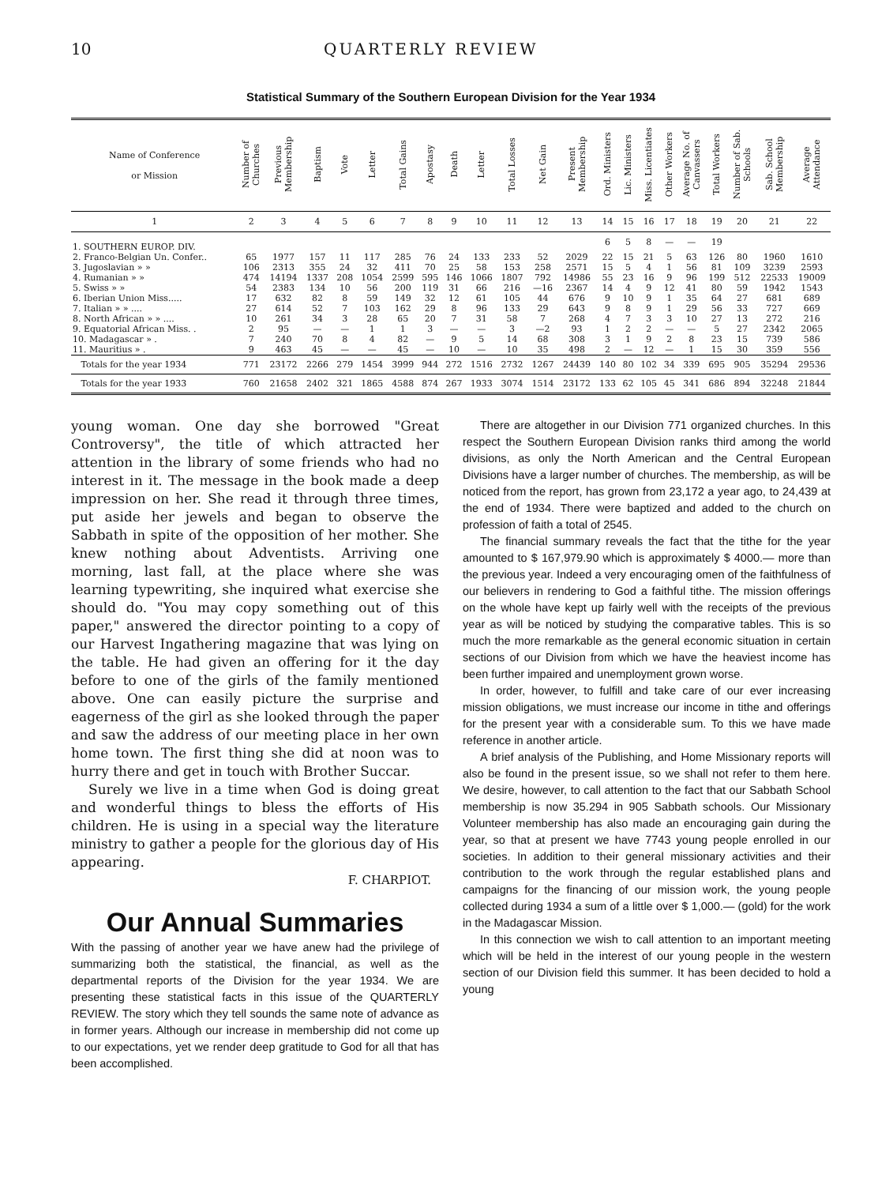10 QUARTERLY REVIEW
Statistical Summary of the Southern European Division for the Year 1934
| Name of Conference or Mission | Number of Churches | Previous Membership | Baptism | Vote | Letter | Total Gains | Apostasy | Death | Letter | Total Losses | Net Gain | Present Membership | Ord. Ministers | Lic. Ministers | Miss. Licentiates | Other Workers | Average No. of Canvassers | Total Workers | Number of Sab. Schools | Sab. School Membership | Average Attendance |
| --- | --- | --- | --- | --- | --- | --- | --- | --- | --- | --- | --- | --- | --- | --- | --- | --- | --- | --- | --- | --- | --- |
| 1 | 2 | 3 | 4 | 5 | 6 | 7 | 8 | 9 | 10 | 11 | 12 | 13 | 14 | 15 | 16 | 17 | 18 | 19 | 20 | 21 | 22 |
| 1. SOUTHERN EUROP. DIV. | | | | | | | | | | | | | 6 | 5 | 8 | — | — | 19 | | | |
| 2. Franco-Belgian Un. Confer.. | 65 | 1977 | 157 | 11 | 117 | 285 | 76 | 24 | 133 | 233 | 52 | 2029 | 22 | 15 | 21 | 5 | 63 | 126 | 80 | 1960 | 1610 |
| 3. Jugoslavian » » | 106 | 2313 | 355 | 24 | 32 | 411 | 70 | 25 | 58 | 153 | 258 | 2571 | 15 | 5 | 4 | 1 | 56 | 81 | 109 | 3239 | 2593 |
| 4. Rumanian » » | 474 | 14194 | 1337 | 208 | 1054 | 2599 | 595 | 146 | 1066 | 1807 | 792 | 14986 | 55 | 23 | 16 | 9 | 96 | 199 | 512 | 22533 | 19009 |
| 5. Swiss » » | 54 | 2383 | 134 | 10 | 56 | 200 | 119 | 31 | 66 | 216 | —16 | 2367 | 14 | 4 | 9 | 12 | 41 | 80 | 59 | 1942 | 1543 |
| 6. Iberian Union Miss..... | 17 | 632 | 82 | 8 | 59 | 149 | 32 | 12 | 61 | 105 | 44 | 676 | 9 | 10 | 9 | 1 | 35 | 64 | 27 | 681 | 689 |
| 7. Italian » » .... | 27 | 614 | 52 | 7 | 103 | 162 | 29 | 8 | 96 | 133 | 29 | 643 | 9 | 8 | 9 | 1 | 29 | 56 | 33 | 727 | 669 |
| 8. North African » » .... | 10 | 261 | 34 | 3 | 28 | 65 | 20 | 7 | 31 | 58 | 7 | 268 | 4 | 7 | 3 | 3 | 10 | 27 | 13 | 272 | 216 |
| 9. Equatorial African Miss. . | 2 | 95 | — | — | 1 | 1 | 3 | — | — | 3 | —2 | 93 | 1 | 2 | 2 | — | — | 5 | 27 | 2342 | 2065 |
| 10. Madagascar » . | 7 | 240 | 70 | 8 | 4 | 82 | — | 9 | 5 | 14 | 68 | 308 | 3 | 1 | 9 | 2 | 8 | 23 | 15 | 739 | 586 |
| 11. Mauritius » . | 9 | 463 | 45 | — | — | 45 | — | 10 | — | 10 | 35 | 498 | 2 | — | 12 | — | 1 | 15 | 30 | 359 | 556 |
| Totals for the year 1934 | 771 | 23172 | 2266 | 279 | 1454 | 3999 | 944 | 272 | 1516 | 2732 | 1267 | 24439 | 140 | 80 | 102 | 34 | 339 | 695 | 905 | 35294 | 29536 |
| Totals for the year 1933 | 760 | 21658 | 2402 | 321 | 1865 | 4588 | 874 | 267 | 1933 | 3074 | 1514 | 23172 | 133 | 62 | 105 | 45 | 341 | 686 | 894 | 32248 | 21844 |
young woman. One day she borrowed "Great Controversy", the title of which attracted her attention in the library of some friends who had no interest in it. The message in the book made a deep impression on her. She read it through three times, put aside her jewels and began to observe the Sabbath in spite of the opposition of her mother. She knew nothing about Adventists. Arriving one morning, last fall, at the place where she was learning typewriting, she inquired what exercise she should do. "You may copy something out of this paper," answered the director pointing to a copy of our Harvest Ingathering magazine that was lying on the table. He had given an offering for it the day before to one of the girls of the family mentioned above. One can easily picture the surprise and eagerness of the girl as she looked through the paper and saw the address of our meeting place in her own home town. The first thing she did at noon was to hurry there and get in touch with Brother Succar.
Surely we live in a time when God is doing great and wonderful things to bless the efforts of His children. He is using in a special way the literature ministry to gather a people for the glorious day of His appearing.
F. CHARPIOT.
Our Annual Summaries
With the passing of another year we have anew had the privilege of summarizing both the statistical, the financial, as well as the departmental reports of the Division for the year 1934. We are presenting these statistical facts in this issue of the QUARTERLY REVIEW. The story which they tell sounds the same note of advance as in former years. Although our increase in membership did not come up to our expectations, yet we render deep gratitude to God for all that has been accomplished.
There are altogether in our Division 771 organized churches. In this respect the Southern European Division ranks third among the world divisions, as only the North American and the Central European Divisions have a larger number of churches. The membership, as will be noticed from the report, has grown from 23,172 a year ago, to 24,439 at the end of 1934. There were baptized and added to the church on profession of faith a total of 2545.
The financial summary reveals the fact that the tithe for the year amounted to $ 167,979.90 which is approximately $ 4000.— more than the previous year. Indeed a very encouraging omen of the faithfulness of our believers in rendering to God a faithful tithe. The mission offerings on the whole have kept up fairly well with the receipts of the previous year as will be noticed by studying the comparative tables. This is so much the more remarkable as the general economic situation in certain sections of our Division from which we have the heaviest income has been further impaired and unemployment grown worse.
In order, however, to fulfill and take care of our ever increasing mission obligations, we must increase our income in tithe and offerings for the present year with a considerable sum. To this we have made reference in another article.
A brief analysis of the Publishing, and Home Missionary reports will also be found in the present issue, so we shall not refer to them here. We desire, however, to call attention to the fact that our Sabbath School membership is now 35.294 in 905 Sabbath schools. Our Missionary Volunteer membership has also made an encouraging gain during the year, so that at present we have 7743 young people enrolled in our societies. In addition to their general missionary activities and their contribution to the work through the regular established plans and campaigns for the financing of our mission work, the young people collected during 1934 a sum of a little over $ 1,000.— (gold) for the work in the Madagascar Mission.
In this connection we wish to call attention to an important meeting which will be held in the interest of our young people in the western section of our Division field this summer. It has been decided to hold a young